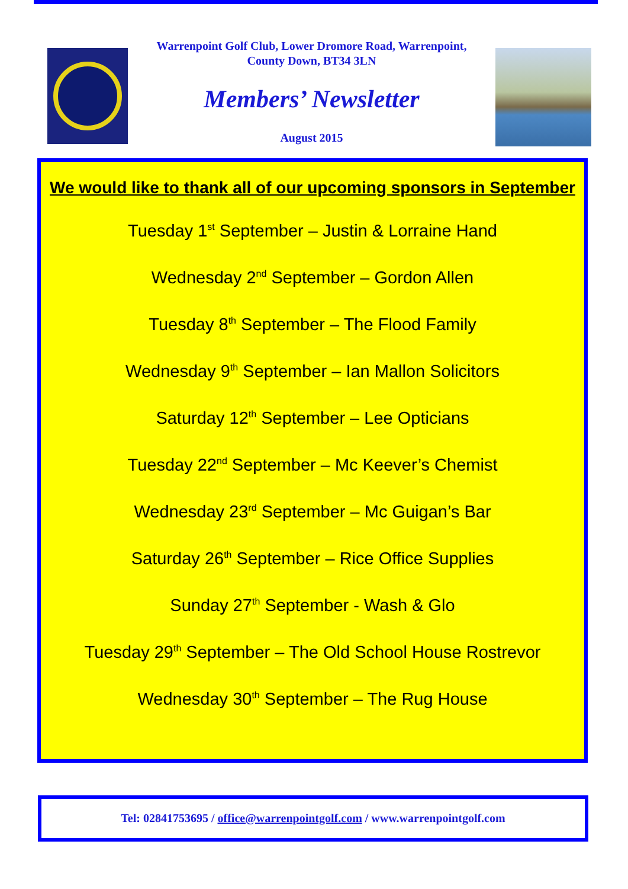Warrenpoint Golf Club, Lower Dromore Road, Warrenpoint,
County Down, BT34 3LN
Members’ Newsletter
August 2015
We would like to thank all of our upcoming sponsors in September
Tuesday 1<sup>st</sup> September – Justin & Lorraine Hand
Wednesday 2<sup>nd</sup> September – Gordon Allen
Tuesday 8<sup>th</sup> September – The Flood Family
Wednesday 9<sup>th</sup> September – Ian Mallon Solicitors
Saturday 12<sup>th</sup> September – Lee Opticians
Tuesday 22<sup>nd</sup> September – Mc Keever’s Chemist
Wednesday 23<sup>rd</sup> September – Mc Guigan’s Bar
Saturday 26<sup>th</sup> September – Rice Office Supplies
Sunday 27<sup>th</sup> September - Wash & Glo
Tuesday 29<sup>th</sup> September – The Old School House Rostrevor
Wednesday 30<sup>th</sup> September – The Rug House
Tel: 02841753695 / office@warrenpointgolf.com / www.warrenpointgolf.com